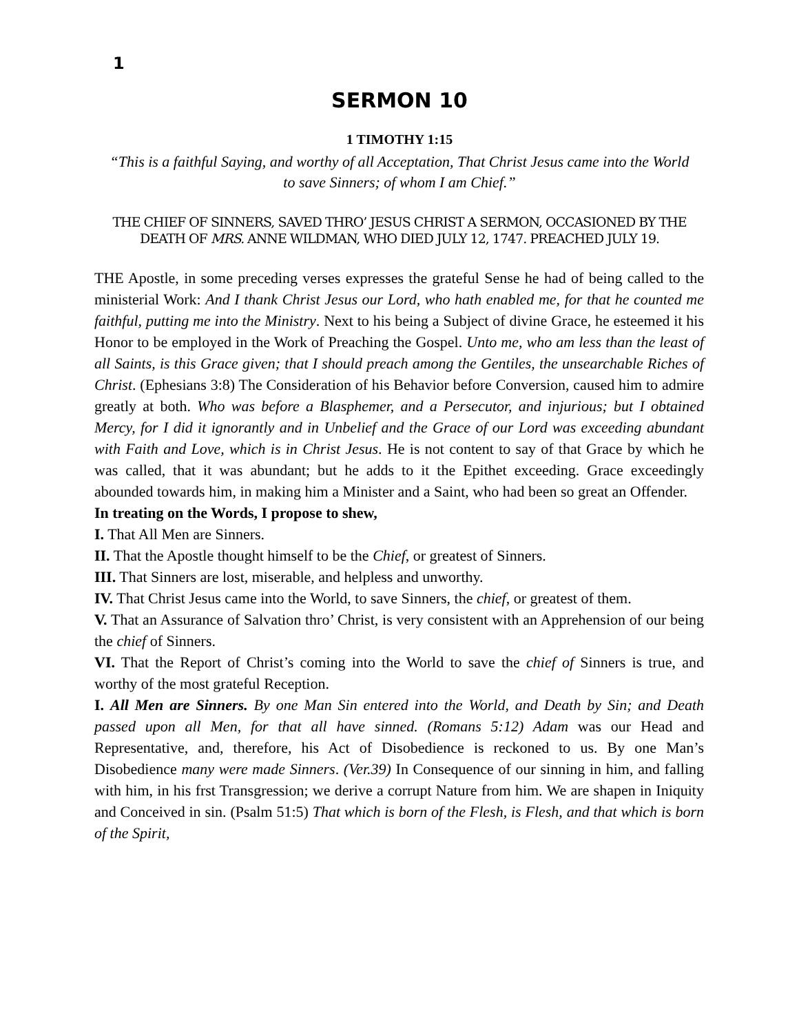1
SERMON 10
1 TIMOTHY 1:15
“This is a faithful Saying, and worthy of all Acceptation, That Christ Jesus came into the World to save Sinners; of whom I am Chief.”
THE CHIEF OF SINNERS, SAVED THRO’ JESUS CHRIST A SERMON, OCCASIONED BY THE DEATH OF MRS. ANNE WILDMAN, WHO DIED JULY 12, 1747. PREACHED JULY 19.
THE Apostle, in some preceding verses expresses the grateful Sense he had of being called to the ministerial Work: And I thank Christ Jesus our Lord, who hath enabled me, for that he counted me faithful, putting me into the Ministry. Next to his being a Subject of divine Grace, he esteemed it his Honor to be employed in the Work of Preaching the Gospel. Unto me, who am less than the least of all Saints, is this Grace given; that I should preach among the Gentiles, the unsearchable Riches of Christ. (Ephesians 3:8) The Consideration of his Behavior before Conversion, caused him to admire greatly at both. Who was before a Blasphemer, and a Persecutor, and injurious; but I obtained Mercy, for I did it ignorantly and in Unbelief and the Grace of our Lord was exceeding abundant with Faith and Love, which is in Christ Jesus. He is not content to say of that Grace by which he was called, that it was abundant; but he adds to it the Epithet exceeding. Grace exceedingly abounded towards him, in making him a Minister and a Saint, who had been so great an Offender.
In treating on the Words, I propose to shew,
I. That All Men are Sinners.
II. That the Apostle thought himself to be the Chief, or greatest of Sinners.
III. That Sinners are lost, miserable, and helpless and unworthy.
IV. That Christ Jesus came into the World, to save Sinners, the chief, or greatest of them.
V. That an Assurance of Salvation thro’ Christ, is very consistent with an Apprehension of our being the chief of Sinners.
VI. That the Report of Christ’s coming into the World to save the chief of Sinners is true, and worthy of the most grateful Reception.
I. All Men are Sinners. By one Man Sin entered into the World, and Death by Sin; and Death passed upon all Men, for that all have sinned. (Romans 5:12) Adam was our Head and Representative, and, therefore, his Act of Disobedience is reckoned to us. By one Man’s Disobedience many were made Sinners. (Ver.39) In Consequence of our sinning in him, and falling with him, in his frst Transgression; we derive a corrupt Nature from him. We are shapen in Iniquity and Conceived in sin. (Psalm 51:5) That which is born of the Flesh, is Flesh, and that which is born of the Spirit,